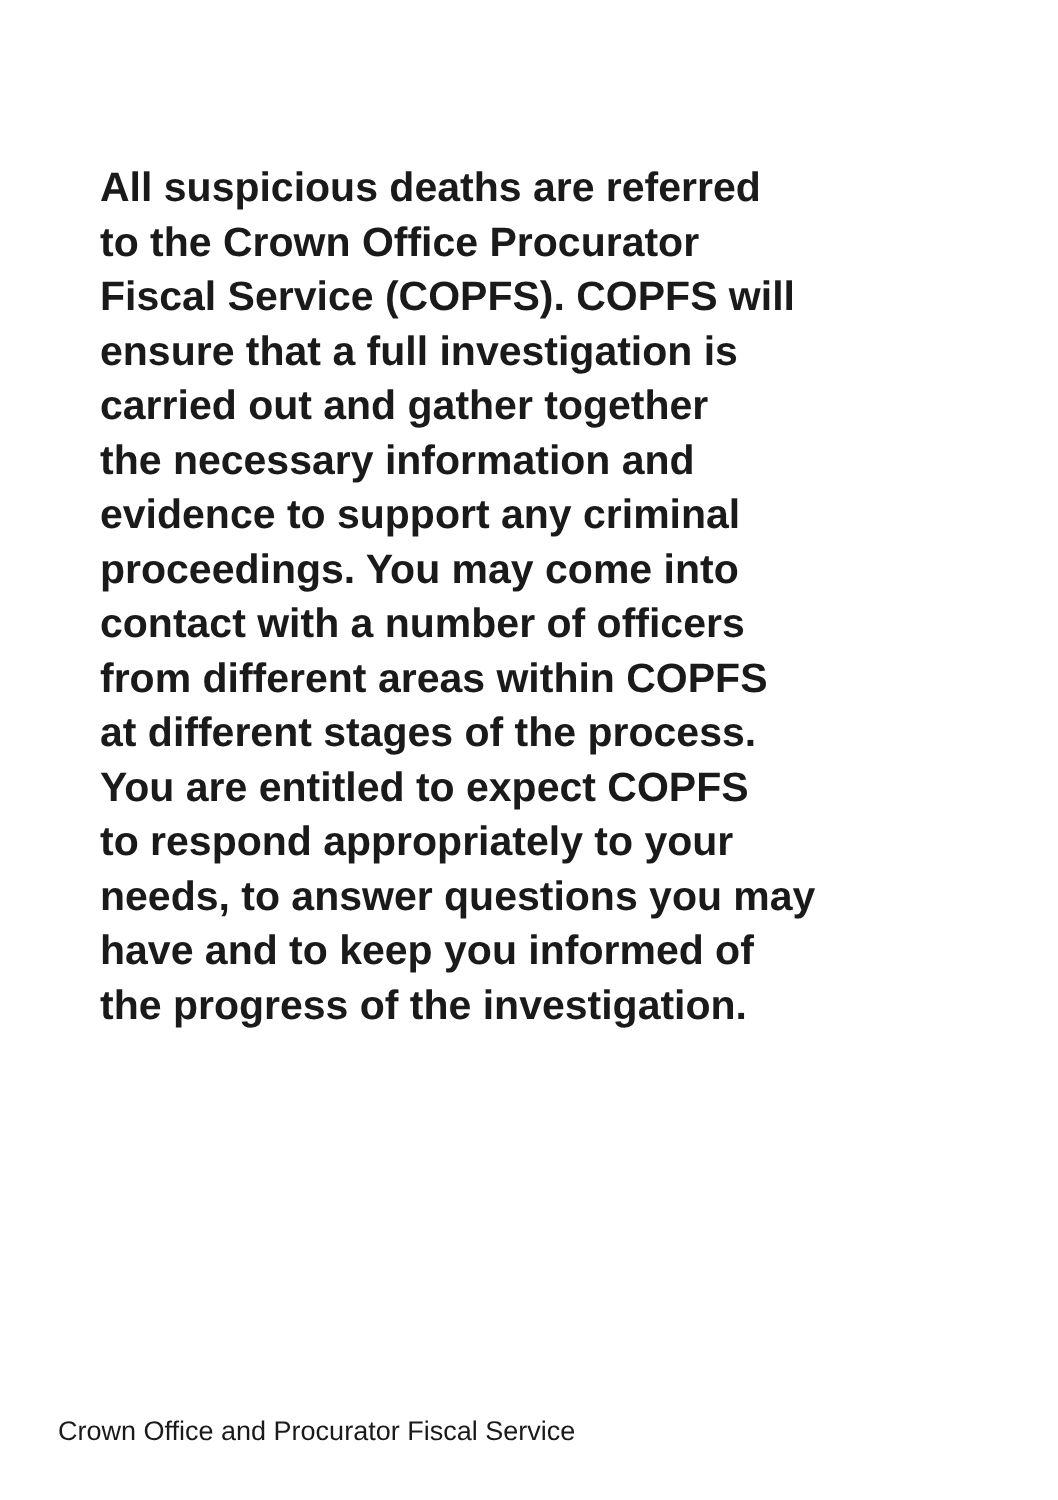All suspicious deaths are referred
to the Crown Office Procurator
Fiscal Service (COPFS). COPFS will
ensure that a full investigation is
carried out and gather together
the necessary information and
evidence to support any criminal
proceedings. You may come into
contact with a number of officers
from different areas within COPFS
at different stages of the process.
You are entitled to expect COPFS
to respond appropriately to your
needs, to answer questions you may
have and to keep you informed of
the progress of the investigation.
Crown Office and Procurator Fiscal Service